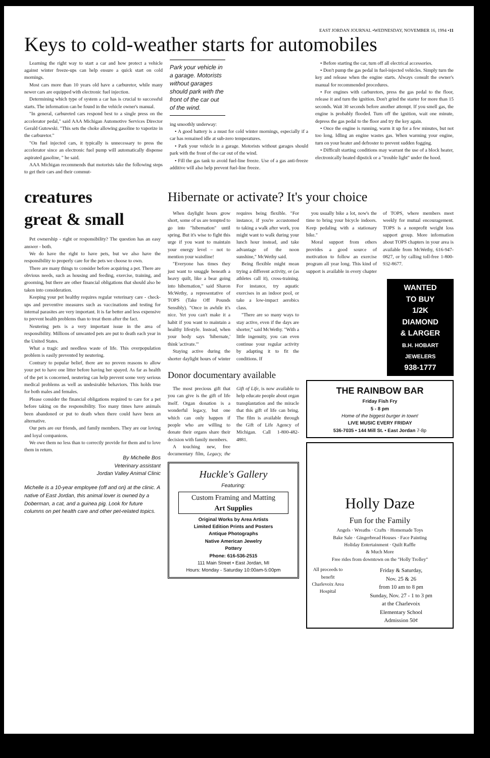EAST JORDAN JOURNAL •WEDNESDAY, NOVEMBER 16, 1994 •11
Keys to cold-weather starts for automobiles
Learning the right way to start a car and how protect a vehicle against winter freeze-ups can help ensure a quick start on cold mornings.
Most cars more than 10 years old have a carburetor, while many newer cars are equipped with electronic fuel injection.
Determining which type of system a car has is crucial to successful starts. The information can be found in the vehicle owner's manual.
"In general, carbureted cars respond best to a single press on the accelerator pedal," said AAA Michigan Automotive Services Director Gerald Gutowski. "This sets the choke allowing gasoline to vaporize in the carburetor."
"On fuel injected cars, it typically is unnecessary to press the accelerator since an electronic fuel pump will automatically dispense aspirated gasoline, " he said.
AAA Michigan recommends that motorists take the following steps to get their cars and their commut-
Park your vehicle in a garage. Motorists without garages should park with the front of the car out of the wind.
ing smoothly underway:
• A good battery is a must for cold winter mornings, especially if a car has remained idle at sub-zero temperatures.
• Park your vehicle in a garage. Motorists without garages should park with the front of the car out of the wind.
• Fill the gas tank to avoid fuel-line freeze. Use of a gas anti-freeze additive will also help prevent fuel-line freeze.
• Before starting the car, turn off all electrical accessories.
• Don't pump the gas pedal in fuel-injected vehicles. Simply turn the key and release when the engine starts. Always consult the owner's manual for recommended procedures.
• For engines with carburetors, press the gas pedal to the floor, release it and turn the ignition. Don't grind the starter for more than 15 seconds. Wait 30 seconds before another attempt. If you smell gas, the engine is probably flooded. Turn off the ignition, wait one minute, depress the gas pedal to the floor and try the key again.
• Once the engine is running, warm it up for a few minutes, but not too long. Idling an engine wastes gas. When warming your engine, turn on your heater and defroster to prevent sudden fogging.
• Difficult starting conditions may warrant the use of a block heater, electronically heated dipstick or a "trouble light" under the hood.
creatures
great & small
Pet ownership - right or responsibility? The question has an easy answer - both.
We do have the right to have pets, but we also have the responsibility to properly care for the pets we choose to own.
There are many things to consider before acquiring a pet. There are obvious needs, such as housing and feeding, exercise, training, and grooming, but there are other financial obligations that should also be taken into consideration.
Keeping your pet healthy requires regular veterinary care - check-ups and preventive measures such as vaccinations and testing for internal parasites are very important. It is far better and less expensive to prevent health problems than to treat them after the fact.
Neutering pets is a very important issue in the area of responsibility. Millions of unwanted pets are put to death each year in the United States.
What a tragic and needless waste of life. This overpopulation problem is easily prevented by neutering.
Contrary to popular belief, there are no proven reasons to allow your pet to have one litter before having her spayed. As far as health of the pet is concerned, neutering can help prevent some very serious medical problems as well as undesirable behaviors. This holds true for both males and females.
Please consider the financial obligations required to care for a pet before taking on the responsibility. Too many times have animals been abandoned or put to death when there could have been an alternative.
Our pets are our friends, and family members. They are our loving and loyal companions.
We owe them no less than to correctly provide for them and to love them in return.
By Michelle Bos
Veterinary assistant
Jordan Valley Animal Clinic
Michelle is a 10-year employee (off and on) at the clinic. A native of East Jordan, this animal lover is owned by a Doberman, a cat, and a guinea pig. Look for future columns on pet health care and other pet-related topics.
Hibernate or activate? It's your choice
When daylight hours grow short, some of us are tempted to go into "hibernation" until spring. But it's wise to fight this urge if you want to maintain your energy level – not to mention your waistline!
"Everyone has times they just want to snuggle beneath a heavy quilt, like a bear going into hibernation," said Sharon McWethy, a representative of TOPS (Take Off Pounds Sensibly). "Once in awhile it's nice. Yet you can't make it a habit if you want to maintain a healthy lifestyle. Instead, when your body says 'hibernate,' think 'activate.'"
Staying active during the shorter daylight hours of winter requires being flexible. "For instance, if you're accustomed to taking a walk after work, you might want to walk during your lunch hour instead, and take advantage of the noon sunshine," McWethy said.
Being flexible might mean trying a different activity, or (as athletes call it), cross-training. For instance, try aquatic exercises in an indoor pool, or take a low-impact aerobics class.
"There are so many ways to stay active, even if the days are shorter," said McWethy. "With a little ingenuity, you can even continue your regular activity by adapting it to fit the conditions. If
Donor documentary available
The most precious gift that you can give is the gift of life itself. Organ donation is a wonderful legacy, but one which can only happen if people who are willing to donate their organs share their decision with family members.
A touching new, free documentary film, Legacy, the Gift of Life, is now available to help educate people about organ transplantation and the miracle that this gift of life can bring. The film is available through the Gift of Life Agency of Michigan. Call 1-800-482-4881.
Huckle's Gallery
Featuring:
Custom Framing and Matting
Art Supplies
Original Works by Area Artists
Limited Edition Prints and Posters
Antique Photographs
Native American Jewelry
Pottery
Phone: 616-536-2515
111 Main Street • East Jordan, MI
Hours: Monday - Saturday 10:00am-5:00pm
you usually bike a lot, now's the time to bring your bicycle indoors. Keep pedaling with a stationary bike."
Moral support from others provides a good source of motivation to follow an exercise program all year long. This kind of support is available in every chapter of TOPS, where members meet weekly for mutual encouragement. TOPS is a nonprofit weight loss support group. More information about TOPS chapters in your area is available from McWethy, 616-947-0827, or by calling toll-free 1-800-932-8677.
WANTED
TO BUY
1/2K
DIAMOND
& LARGER
B.H. HOBART
JEWELERS
938-1777
THE RAINBOW BAR
Friday Fish Fry
5 - 8 pm
Home of the biggest burger in town!
LIVE MUSIC EVERY FRIDAY
536-7035 • 144 Mill St. • East Jordan 7-8p
Holly Daze
Fun for the Family
Angels · Wreaths · Crafts · Homemade Toys
Bake Sale · Gingerbread Houses · Face Painting
Holiday Entertainment · Quilt Raffle
& Much More
Free rides from downtown on the "Holly Trolley"
All proceeds to benefit Charlevoix Area Hospital
Friday & Saturday,
Nov. 25 & 26
from 10 am to 8 pm
Sunday, Nov. 27 - 1 to 3 pm
at the Charlevoix
Elementary School
Admission 50¢